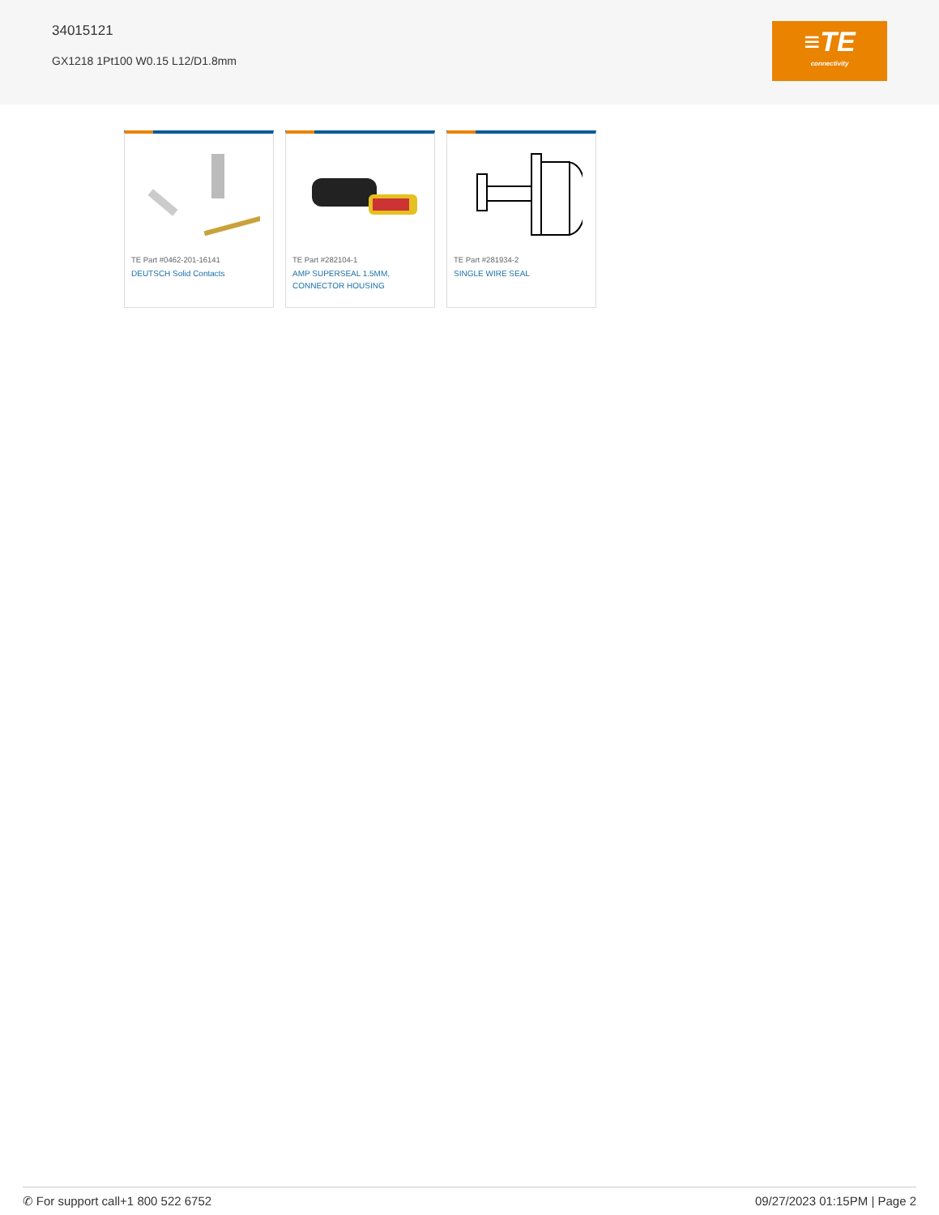34015121
GX1218 1Pt100 W0.15 L12/D1.8mm
≡TE
connectivity
TE Part #0462-201-16141
DEUTSCH Solid Contacts
TE Part #282104-1
AMP SUPERSEAL 1.5MM, CONNECTOR HOUSING
TE Part #281934-2
SINGLE WIRE SEAL
✆ For support call+1 800 522 6752 09/27/2023 01:15PM | Page 2